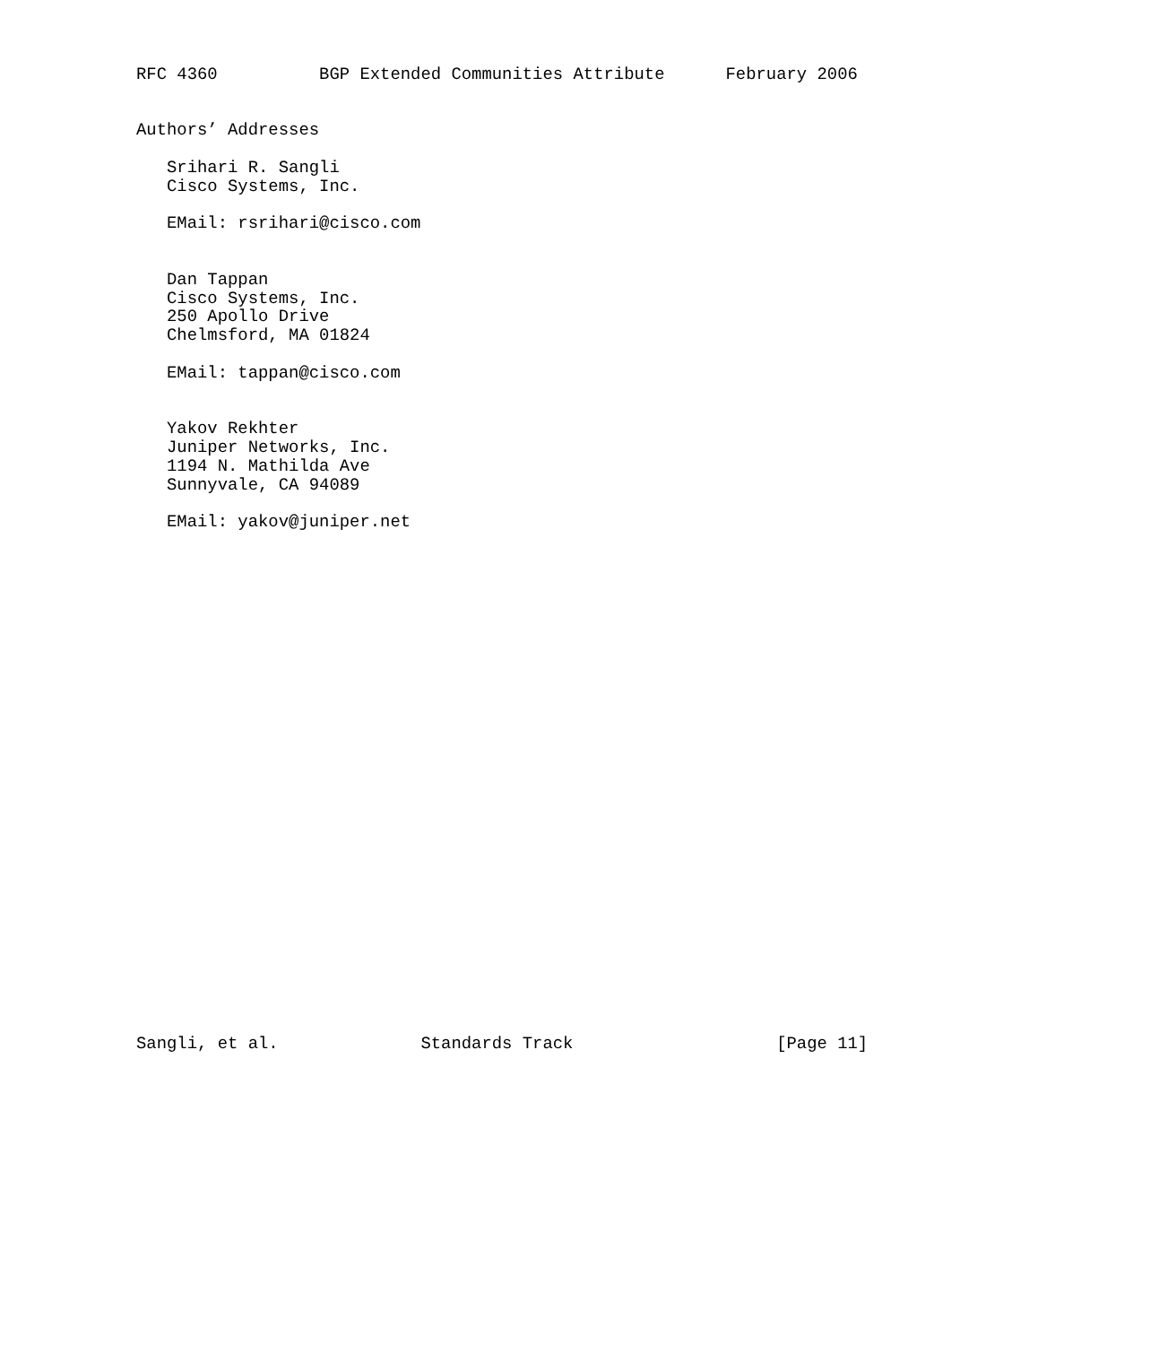RFC 4360          BGP Extended Communities Attribute      February 2006


Authors’ Addresses

   Srihari R. Sangli
   Cisco Systems, Inc.

   EMail: rsrihari@cisco.com


   Dan Tappan
   Cisco Systems, Inc.
   250 Apollo Drive
   Chelmsford, MA 01824

   EMail: tappan@cisco.com


   Yakov Rekhter
   Juniper Networks, Inc.
   1194 N. Mathilda Ave
   Sunnyvale, CA 94089

   EMail: yakov@juniper.net



























Sangli, et al.              Standards Track                    [Page 11]